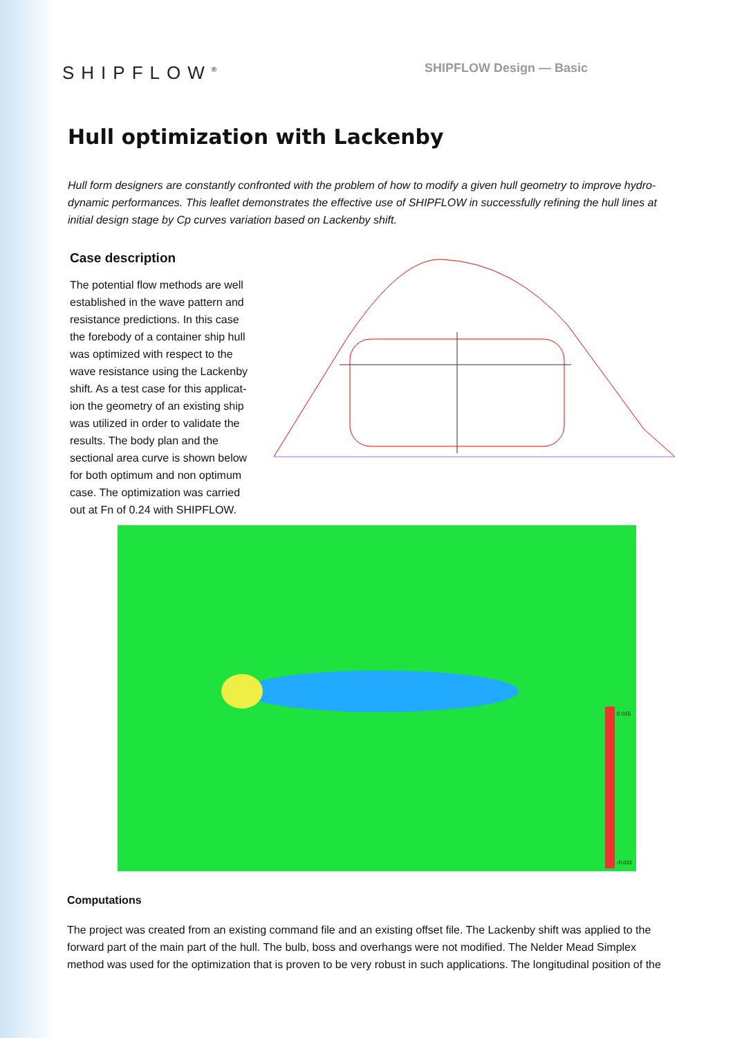SHIPFLOW<sup>®</sup>
SHIPFLOW Design — Basic
Hull optimization with Lackenby
Hull form designers are constantly confronted with the problem of how to modify a given hull geometry to improve hydro-dynamic performances. This leaflet demonstrates the effective use of SHIPFLOW in successfully refining the hull lines at initial design stage by Cp curves variation based on Lackenby shift.
Case description
The potential flow methods are well established in the wave pattern and resistance predictions. In this case the forebody of a container ship hull was optimized with respect to the wave resistance using the Lackenby shift. As a test case for this applicat-ion the geometry of an existing ship was utilized in order to validate the results. The body plan and the sectional area curve is shown below for both optimum and non optimum case. The optimization was carried out at Fn of 0.24 with SHIPFLOW.
0.015
-0.011
Computations
The project was created from an existing command file and an existing offset file. The Lackenby shift was applied to the forward part of the main part of the hull. The bulb, boss and overhangs were not modified. The Nelder Mead Simplex method was used for the optimization that is proven to be very robust in such applications. The longitudinal position of the